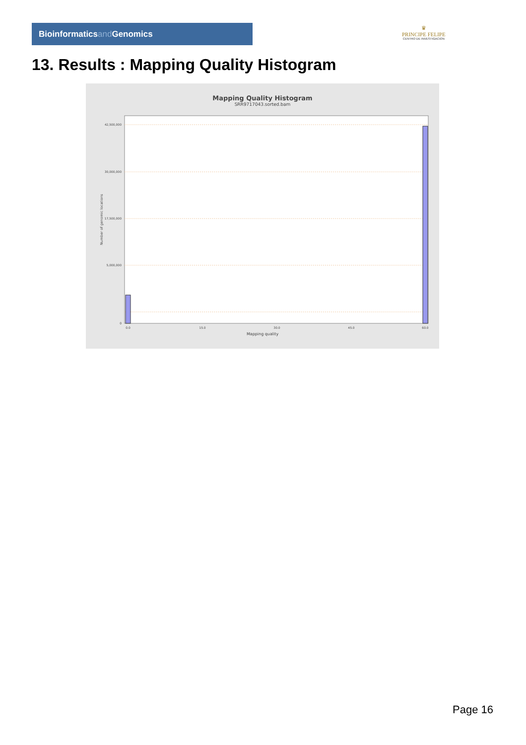Bioinformaticsand Genomics
♛
PRINCIPE FELIPE
CENTRO DE INVESTIGACION
13. Results : Mapping Quality Histogram
Mapping Quality Histogram
SRR9717043.sorted.bam
42,500,000
30,000,000
17,500,000
5,000,000
0
0.0
15.0
30.0
45.0
60.0
Number of genomic locations
Mapping quality
Page 16